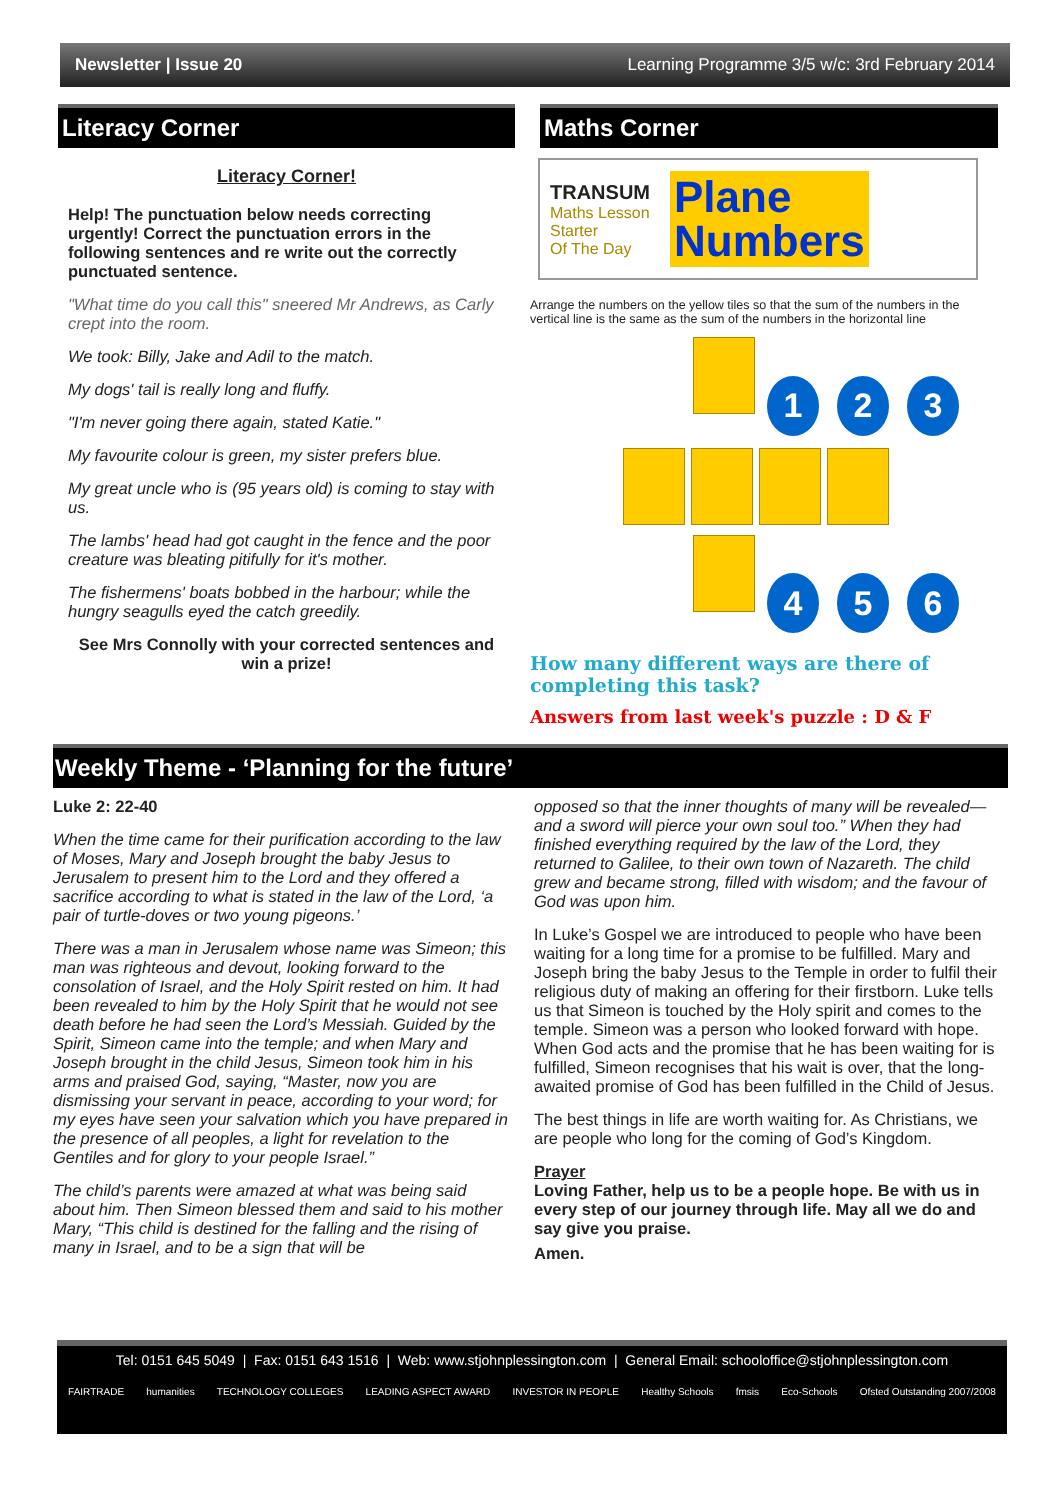Newsletter | Issue 20 Learning Programme 3/5 w/c: 3rd February 2014
Literacy Corner
Literacy Corner!
Help! The punctuation below needs correcting urgently! Correct the punctuation errors in the following sentences and re write out the correctly punctuated sentence.
"What time do you call this" sneered Mr Andrews, as Carly crept into the room.
We took: Billy, Jake and Adil to the match.
My dogs' tail is really long and fluffy.
"I'm never going there again, stated Katie."
My favourite colour is green, my sister prefers blue.
My great uncle who is (95 years old) is coming to stay with us.
The lambs' head had got caught in the fence and the poor creature was bleating pitifully for it's mother.
The fishermens' boats bobbed in the harbour; while the hungry seagulls eyed the catch greedily.
See Mrs Connolly with your corrected sentences and win a prize!
Maths Corner
TRANSUM
Maths Lesson
Starter
Of The Day
Plane
Numbers
Arrange the numbers on the yellow tiles so that the sum of the numbers in the vertical line is the same as the sum of the numbers in the horizontal line
1 2 3
4 5 6
How many different ways are there of completing this task?
Answers from last week's puzzle : D & F
Weekly Theme - ‘Planning for the future’
Luke 2: 22-40
When the time came for their purification according to the law of Moses, Mary and Joseph brought the baby Jesus to Jerusalem to present him to the Lord and they offered a sacrifice according to what is stated in the law of the Lord, ‘a pair of turtle-doves or two young pigeons.’
There was a man in Jerusalem whose name was Simeon; this man was righteous and devout, looking forward to the consolation of Israel, and the Holy Spirit rested on him. It had been revealed to him by the Holy Spirit that he would not see death before he had seen the Lord’s Messiah. Guided by the Spirit, Simeon came into the temple; and when Mary and Joseph brought in the child Jesus, Simeon took him in his arms and praised God, saying, “Master, now you are dismissing your servant in peace, according to your word; for my eyes have seen your salvation which you have prepared in the presence of all peoples, a light for revelation to the Gentiles and for glory to your people Israel.”
The child’s parents were amazed at what was being said about him. Then Simeon blessed them and said to his mother Mary, “This child is destined for the falling and the rising of many in Israel, and to be a sign that will be
opposed so that the inner thoughts of many will be revealed—and a sword will pierce your own soul too.” When they had finished everything required by the law of the Lord, they returned to Galilee, to their own town of Nazareth. The child grew and became strong, filled with wisdom; and the favour of God was upon him.
In Luke’s Gospel we are introduced to people who have been waiting for a long time for a promise to be fulfilled. Mary and Joseph bring the baby Jesus to the Temple in order to fulfil their religious duty of making an offering for their firstborn. Luke tells us that Simeon is touched by the Holy spirit and comes to the temple. Simeon was a person who looked forward with hope. When God acts and the promise that he has been waiting for is fulfilled, Simeon recognises that his wait is over, that the long-awaited promise of God has been fulfilled in the Child of Jesus.
The best things in life are worth waiting for. As Christians, we are people who long for the coming of God’s Kingdom.
Prayer
Loving Father, help us to be a people hope. Be with us in every step of our journey through life. May all we do and say give you praise.
Amen.
Tel: 0151 645 5049 | Fax: 0151 643 1516 | Web: www.stjohnplessington.com | General Email: schooloffice@stjohnplessington.com
FAIRTRADE humanities TECHNOLOGY COLLEGES LEADING ASPECT AWARD INVESTOR IN PEOPLE Healthy Schools fmsis Eco-Schools Ofsted Outstanding 2007/2008